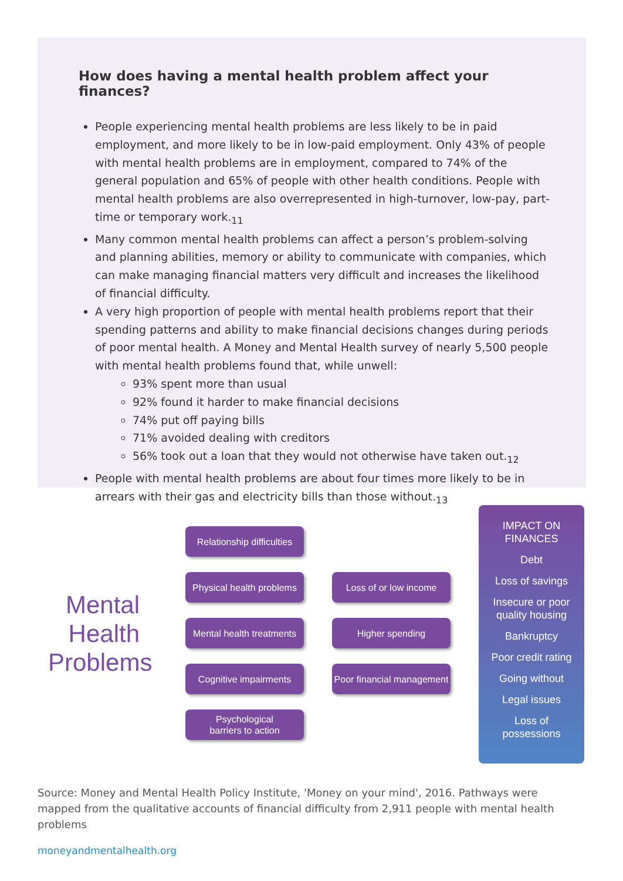How does having a mental health problem affect your finances?
People experiencing mental health problems are less likely to be in paid employment, and more likely to be in low-paid employment. Only 43% of people with mental health problems are in employment, compared to 74% of the general population and 65% of people with other health conditions. People with mental health problems are also overrepresented in high-turnover, low-pay, part-time or temporary work.<sub>11</sub>
Many common mental health problems can affect a person’s problem-solving and planning abilities, memory or ability to communicate with companies, which can make managing financial matters very difficult and increases the likelihood of financial difficulty.
A very high proportion of people with mental health problems report that their spending patterns and ability to make financial decisions changes during periods of poor mental health. A Money and Mental Health survey of nearly 5,500 people with mental health problems found that, while unwell:
93% spent more than usual
92% found it harder to make financial decisions
74% put off paying bills
71% avoided dealing with creditors
56% took out a loan that they would not otherwise have taken out.<sub>12</sub>
People with mental health problems are about four times more likely to be in arrears with their gas and electricity bills than those without.<sub>13</sub>
Mental Health Problems
Relationship difficulties
Physical health problems
Mental health treatments
Cognitive impairments
Psychological
barriers to action
Loss of or low income
Higher spending
Poor financial management
IMPACT ON
FINANCES
Debt
Loss of savings
Insecure or poor
quality housing
Bankruptcy
Poor credit rating
Going without
Legal issues
Loss of
possessions
Source: Money and Mental Health Policy Institute, 'Money on your mind', 2016. Pathways were mapped from the qualitative accounts of financial difficulty from 2,911 people with mental health problems
moneyandmentalhealth.org